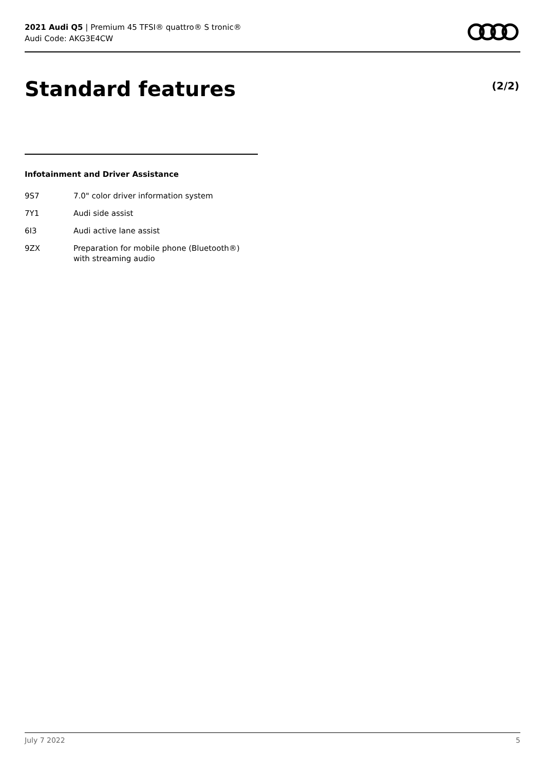2021 Audi Q5 | Premium 45 TFSI® quattro® S tronic®
Audi Code: AKG3E4CW
Standard features (2/2)
Infotainment and Driver Assistance
| 9S7 | 7.0" color driver information system |
| 7Y1 | Audi side assist |
| 6I3 | Audi active lane assist |
| 9ZX | Preparation for mobile phone (Bluetooth®) with streaming audio |
July 7 2022 5